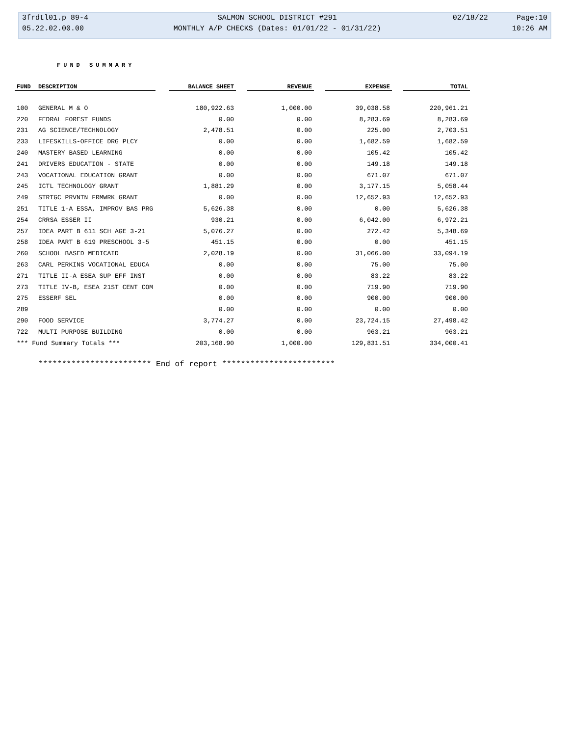| 3frdtl01.p 89-4 | SALMON SCHOOL DISTRICT #291 | 02/18/22 | Page:10 |
| 05.22.02.00.00 | MONTHLY A/P CHECKS (Dates: 01/01/22 - 01/31/22) | | 10:26 AM |
FUND SUMMARY
| FUND | DESCRIPTION | | BALANCE SHEET | | REVENUE | | EXPENSE | | TOTAL |
| --- | --- | --- | --- | --- | --- | --- | --- | --- | --- |
| 100 | GENERAL M & O | | 180,922.63 | | 1,000.00 | | 39,038.58 | | 220,961.21 |
| 220 | FEDRAL FOREST FUNDS | | 0.00 | | 0.00 | | 8,283.69 | | 8,283.69 |
| 231 | AG SCIENCE/TECHNOLOGY | | 2,478.51 | | 0.00 | | 225.00 | | 2,703.51 |
| 233 | LIFESKILLS-OFFICE DRG PLCY | | 0.00 | | 0.00 | | 1,682.59 | | 1,682.59 |
| 240 | MASTERY BASED LEARNING | | 0.00 | | 0.00 | | 105.42 | | 105.42 |
| 241 | DRIVERS EDUCATION - STATE | | 0.00 | | 0.00 | | 149.18 | | 149.18 |
| 243 | VOCATIONAL EDUCATION GRANT | | 0.00 | | 0.00 | | 671.07 | | 671.07 |
| 245 | ICTL TECHNOLOGY GRANT | | 1,881.29 | | 0.00 | | 3,177.15 | | 5,058.44 |
| 249 | STRTGC PRVNTN FRMWRK GRANT | | 0.00 | | 0.00 | | 12,652.93 | | 12,652.93 |
| 251 | TITLE 1-A ESSA, IMPROV BAS PRG | | 5,626.38 | | 0.00 | | 0.00 | | 5,626.38 |
| 254 | CRRSA ESSER II | | 930.21 | | 0.00 | | 6,042.00 | | 6,972.21 |
| 257 | IDEA PART B 611 SCH AGE 3-21 | | 5,076.27 | | 0.00 | | 272.42 | | 5,348.69 |
| 258 | IDEA PART B 619 PRESCHOOL 3-5 | | 451.15 | | 0.00 | | 0.00 | | 451.15 |
| 260 | SCHOOL BASED MEDICAID | | 2,028.19 | | 0.00 | | 31,066.00 | | 33,094.19 |
| 263 | CARL PERKINS VOCATIONAL EDUCA | | 0.00 | | 0.00 | | 75.00 | | 75.00 |
| 271 | TITLE II-A ESEA SUP EFF INST | | 0.00 | | 0.00 | | 83.22 | | 83.22 |
| 273 | TITLE IV-B, ESEA 21ST CENT COM | | 0.00 | | 0.00 | | 719.90 | | 719.90 |
| 275 | ESSERF SEL | | 0.00 | | 0.00 | | 900.00 | | 900.00 |
| 289 | | | 0.00 | | 0.00 | | 0.00 | | 0.00 |
| 290 | FOOD SERVICE | | 3,774.27 | | 0.00 | | 23,724.15 | | 27,498.42 |
| 722 | MULTI PURPOSE BUILDING | | 0.00 | | 0.00 | | 963.21 | | 963.21 |
| *** Fund Summary Totals *** | | | 203,168.90 | | 1,000.00 | | 129,831.51 | | 334,000.41 |
************************ End of report ************************